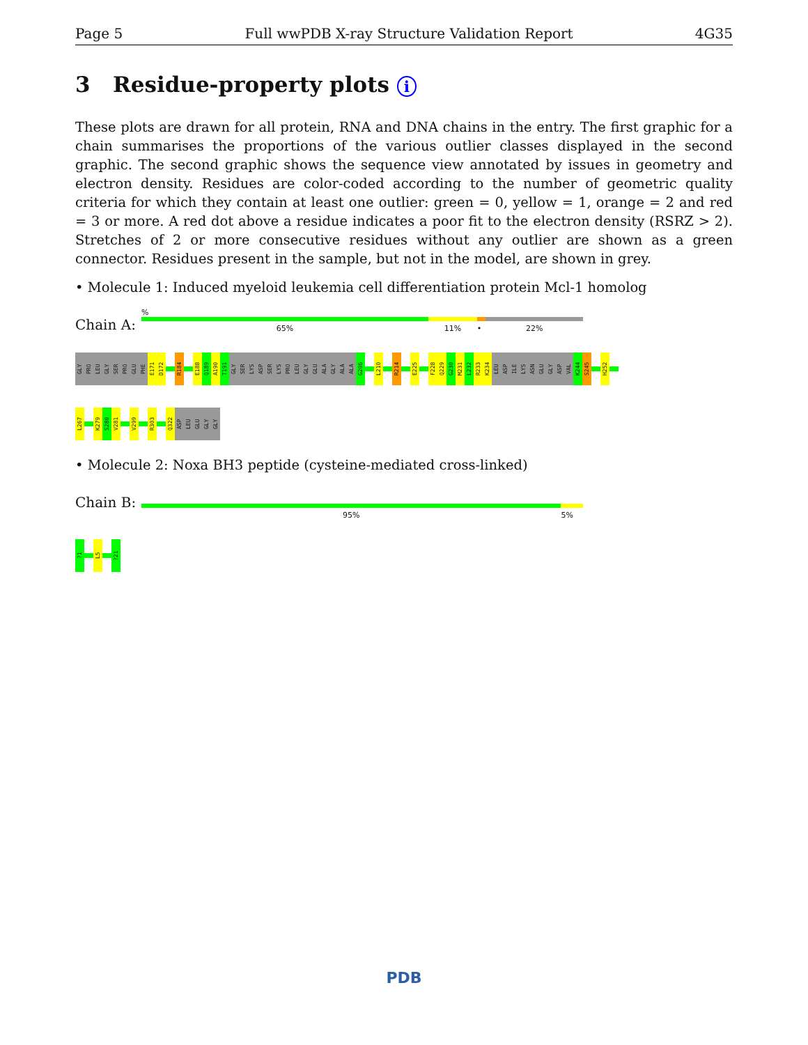Page 5 Full wwPDB X-ray Structure Validation Report 4G35
3 Residue-property plots i
These plots are drawn for all protein, RNA and DNA chains in the entry. The first graphic for a chain summarises the proportions of the various outlier classes displayed in the second graphic. The second graphic shows the sequence view annotated by issues in geometry and electron density. Residues are color-coded according to the number of geometric quality criteria for which they contain at least one outlier: green = 0, yellow = 1, orange = 2 and red = 3 or more. A red dot above a residue indicates a poor fit to the electron density (RSRZ > 2). Stretches of 2 or more consecutive residues without any outlier are shown as a green connector. Residues present in the sample, but not in the model, are shown in grey.
• Molecule 1: Induced myeloid leukemia cell differentiation protein Mcl-1 homolog
Chain A:
%
65% 11% • 22%
GLY
PRO
LEU
GLY
SER
PRO
GLU
PHE
E171
D172
R184
E188
Q189
A190
T191
GLY
SER
LYS
ASP
SER
LYS
PRO
LEU
GLY
GLU
ALA
GLY
ALA
ALA
G206
L210
R214
E225
F228
Q229
G230
M231
L232
R233
K234
LEU
ASP
ILE
LYS
ASN
GLU
GLY
ASP
VAL
K244
S245
H252
L267
K279
S280
V281
V299
R303
Q322
ASP
LEU
GLU
GLY
GLY
• Molecule 2: Noxa BH3 peptide (cysteine-mediated cross-linked)
Chain B:
95% 5%
?1
L5
?21
PDB